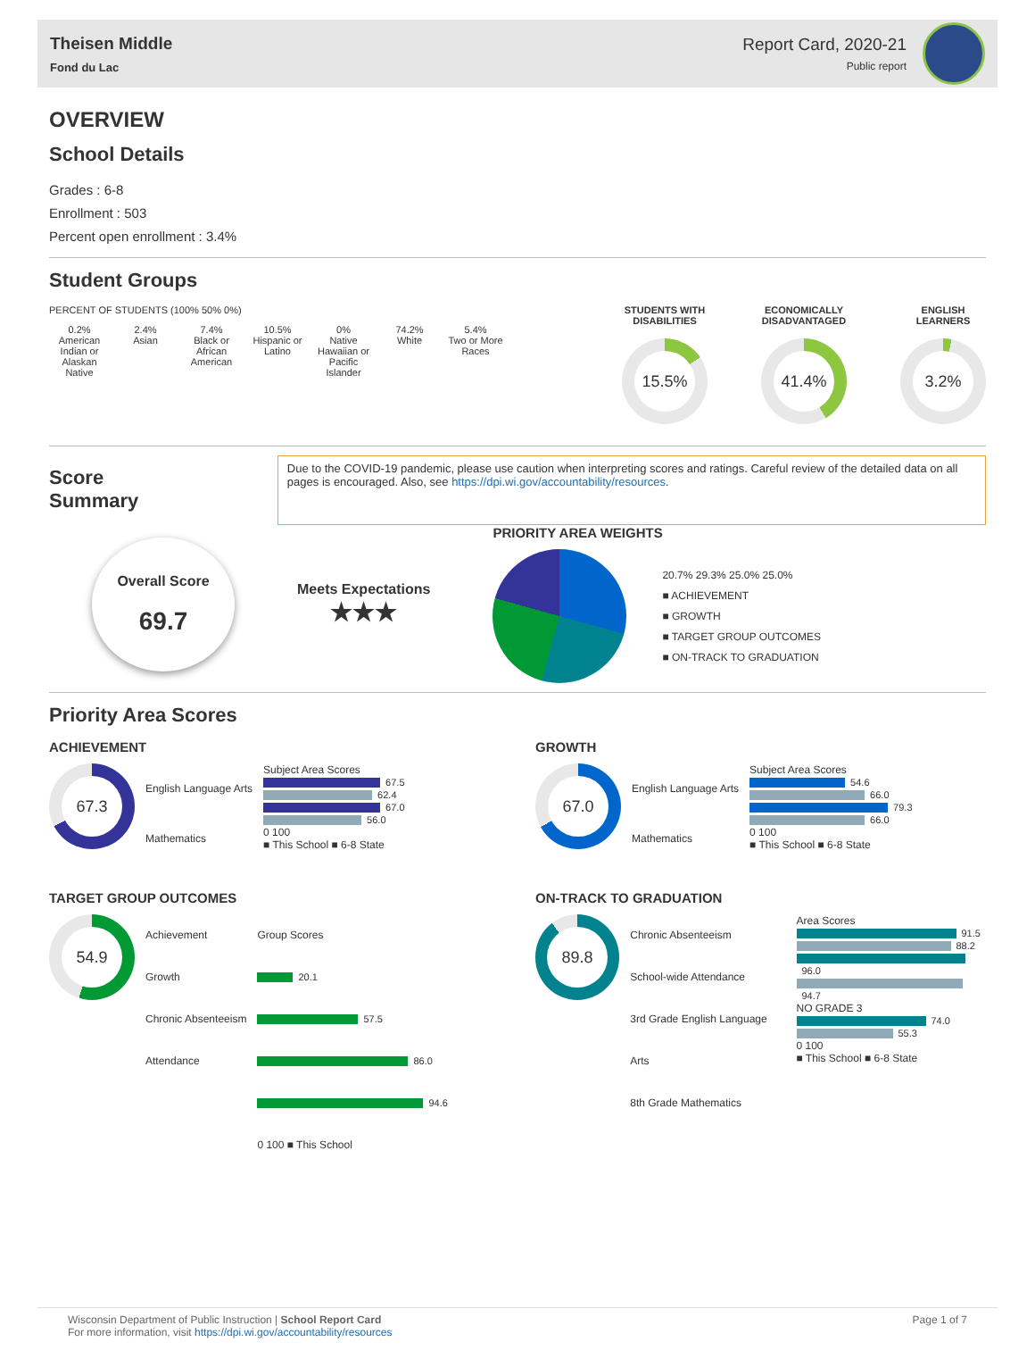Theisen Middle
Fond du Lac
Report Card, 2020-21
Public report
OVERVIEW
School Details
Grades : 6-8
Enrollment : 503
Percent open enrollment : 3.4%
Student Groups
PERCENT OF STUDENTS (100% 50% 0%)
0.2%
American Indian or Alaskan Native
2.4%
Asian
7.4%
Black or African American
10.5%
Hispanic or Latino
0%
Native Hawaiian or Pacific Islander
74.2%
White
5.4%
Two or More Races
STUDENTS WITH
DISABILITIES
15.5%
ECONOMICALLY
DISADVANTAGED
41.4%
ENGLISH
LEARNERS
3.2%
Score Summary
Due to the COVID-19 pandemic, please use caution when interpreting scores and ratings. Careful review of the detailed data on all pages is encouraged. Also, see https://dpi.wi.gov/accountability/resources.
Overall Score
69.7
Meets Expectations
★★★
PRIORITY AREA WEIGHTS
20.7% 29.3% 25.0% 25.0%
■ ACHIEVEMENT
■ GROWTH
■ TARGET GROUP OUTCOMES
■ ON-TRACK TO GRADUATION
Priority Area Scores
ACHIEVEMENT
67.3
English Language Arts
Mathematics
Subject Area Scores
67.5
62.4
67.0
56.0
0 100
■ This School ■ 6-8 State
GROWTH
67.0
English Language Arts
Mathematics
Subject Area Scores
54.6
66.0
79.3
66.0
0 100
■ This School ■ 6-8 State
TARGET GROUP OUTCOMES
54.9
Achievement
Growth
Chronic Absenteeism
Attendance
Group Scores
20.1
57.5
86.0
94.6
0 100 ■ This School
ON-TRACK TO GRADUATION
89.8
Chronic Absenteeism
School-wide Attendance
3rd Grade English Language Arts
8th Grade Mathematics
Area Scores
91.5
88.2
96.0
94.7
NO GRADE 3
74.0
55.3
0 100
■ This School ■ 6-8 State
Wisconsin Department of Public Instruction | School Report Card
For more information, visit https://dpi.wi.gov/accountability/resources
Page 1 of 7